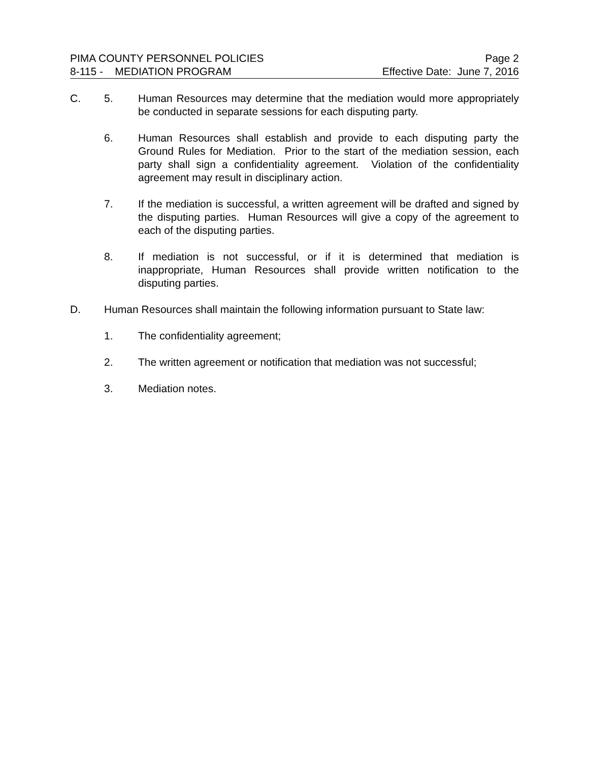PIMA COUNTY PERSONNEL POLICIES Page 2
8-115 - MEDIATION PROGRAM Effective Date: June 7, 2016
C. 5. Human Resources may determine that the mediation would more appropriately be conducted in separate sessions for each disputing party.
6. Human Resources shall establish and provide to each disputing party the Ground Rules for Mediation. Prior to the start of the mediation session, each party shall sign a confidentiality agreement. Violation of the confidentiality agreement may result in disciplinary action.
7. If the mediation is successful, a written agreement will be drafted and signed by the disputing parties. Human Resources will give a copy of the agreement to each of the disputing parties.
8. If mediation is not successful, or if it is determined that mediation is inappropriate, Human Resources shall provide written notification to the disputing parties.
D. Human Resources shall maintain the following information pursuant to State law:
1. The confidentiality agreement;
2. The written agreement or notification that mediation was not successful;
3. Mediation notes.